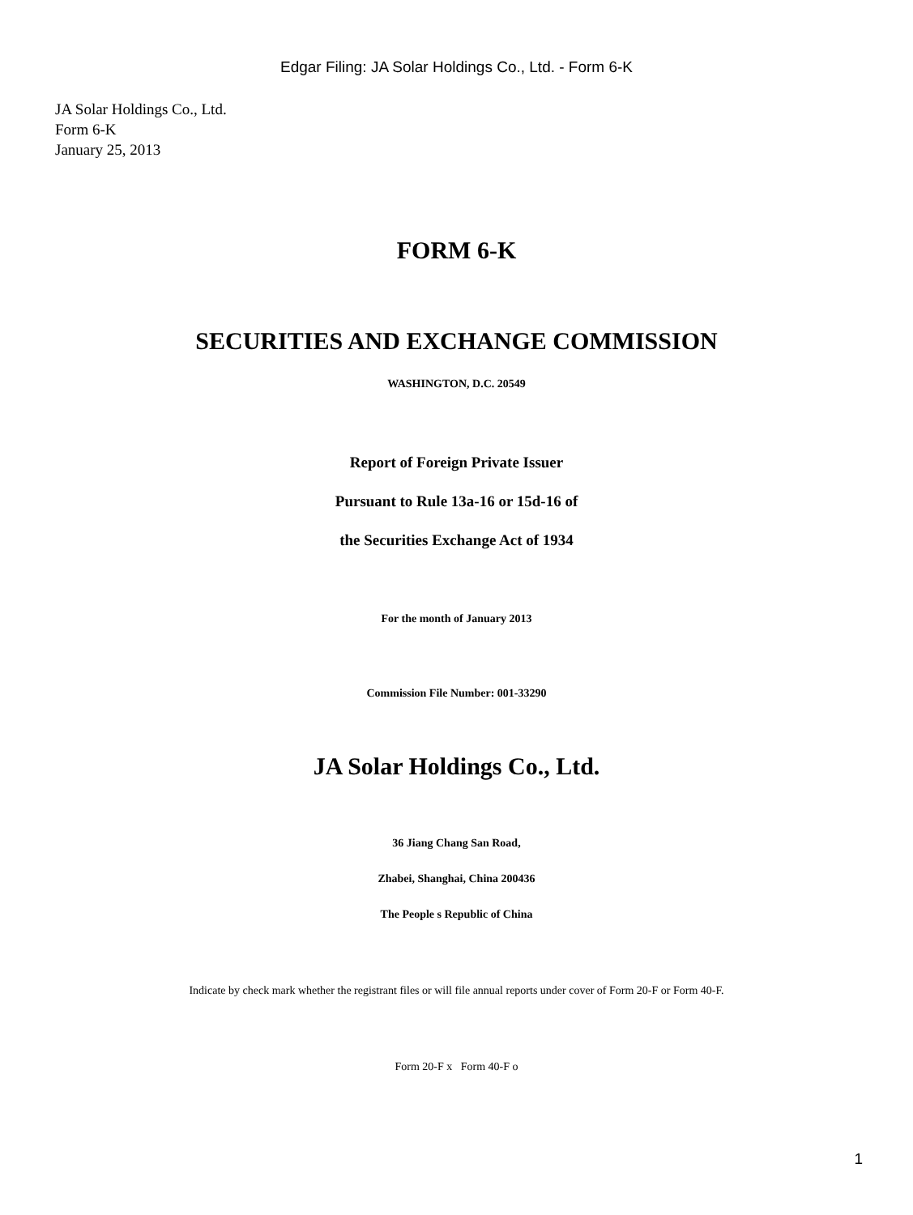Edgar Filing: JA Solar Holdings Co., Ltd. - Form 6-K
JA Solar Holdings Co., Ltd.
Form 6-K
January 25, 2013
FORM 6-K
SECURITIES AND EXCHANGE COMMISSION
WASHINGTON, D.C. 20549
Report of Foreign Private Issuer
Pursuant to Rule 13a-16 or 15d-16 of
the Securities Exchange Act of 1934
For the month of January 2013
Commission File Number: 001-33290
JA Solar Holdings Co., Ltd.
36 Jiang Chang San Road,
Zhabei, Shanghai, China 200436
The People s Republic of China
Indicate by check mark whether the registrant files or will file annual reports under cover of Form 20-F or Form 40-F.
Form 20-F x Form 40-F o
1